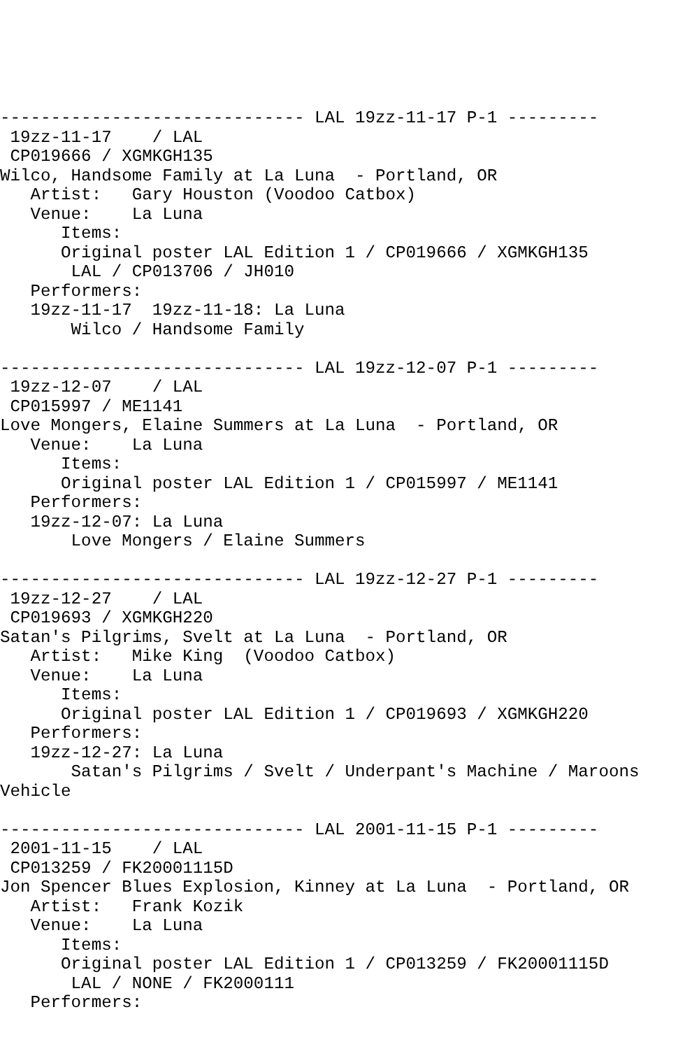------------------------------ LAL 19zz-11-17 P-1 ---------
 19zz-11-17    / LAL
 CP019666 / XGMKGH135
Wilco, Handsome Family at La Luna  - Portland, OR
   Artist:   Gary Houston (Voodoo Catbox)
   Venue:    La Luna
      Items:
      Original poster LAL Edition 1 / CP019666 / XGMKGH135
       LAL / CP013706 / JH010
   Performers:
   19zz-11-17  19zz-11-18: La Luna
       Wilco / Handsome Family

------------------------------ LAL 19zz-12-07 P-1 ---------
 19zz-12-07    / LAL
 CP015997 / ME1141
Love Mongers, Elaine Summers at La Luna  - Portland, OR
   Venue:    La Luna
      Items:
      Original poster LAL Edition 1 / CP015997 / ME1141
   Performers:
   19zz-12-07: La Luna
       Love Mongers / Elaine Summers

------------------------------ LAL 19zz-12-27 P-1 ---------
 19zz-12-27    / LAL
 CP019693 / XGMKGH220
Satan's Pilgrims, Svelt at La Luna  - Portland, OR
   Artist:   Mike King  (Voodoo Catbox)
   Venue:    La Luna
      Items:
      Original poster LAL Edition 1 / CP019693 / XGMKGH220
   Performers:
   19zz-12-27: La Luna
       Satan's Pilgrims / Svelt / Underpant's Machine / Maroons
Vehicle

------------------------------ LAL 2001-11-15 P-1 ---------
 2001-11-15    / LAL
 CP013259 / FK20001115D
Jon Spencer Blues Explosion, Kinney at La Luna  - Portland, OR
   Artist:   Frank Kozik
   Venue:    La Luna
      Items:
      Original poster LAL Edition 1 / CP013259 / FK20001115D
       LAL / NONE / FK2000111
   Performers: